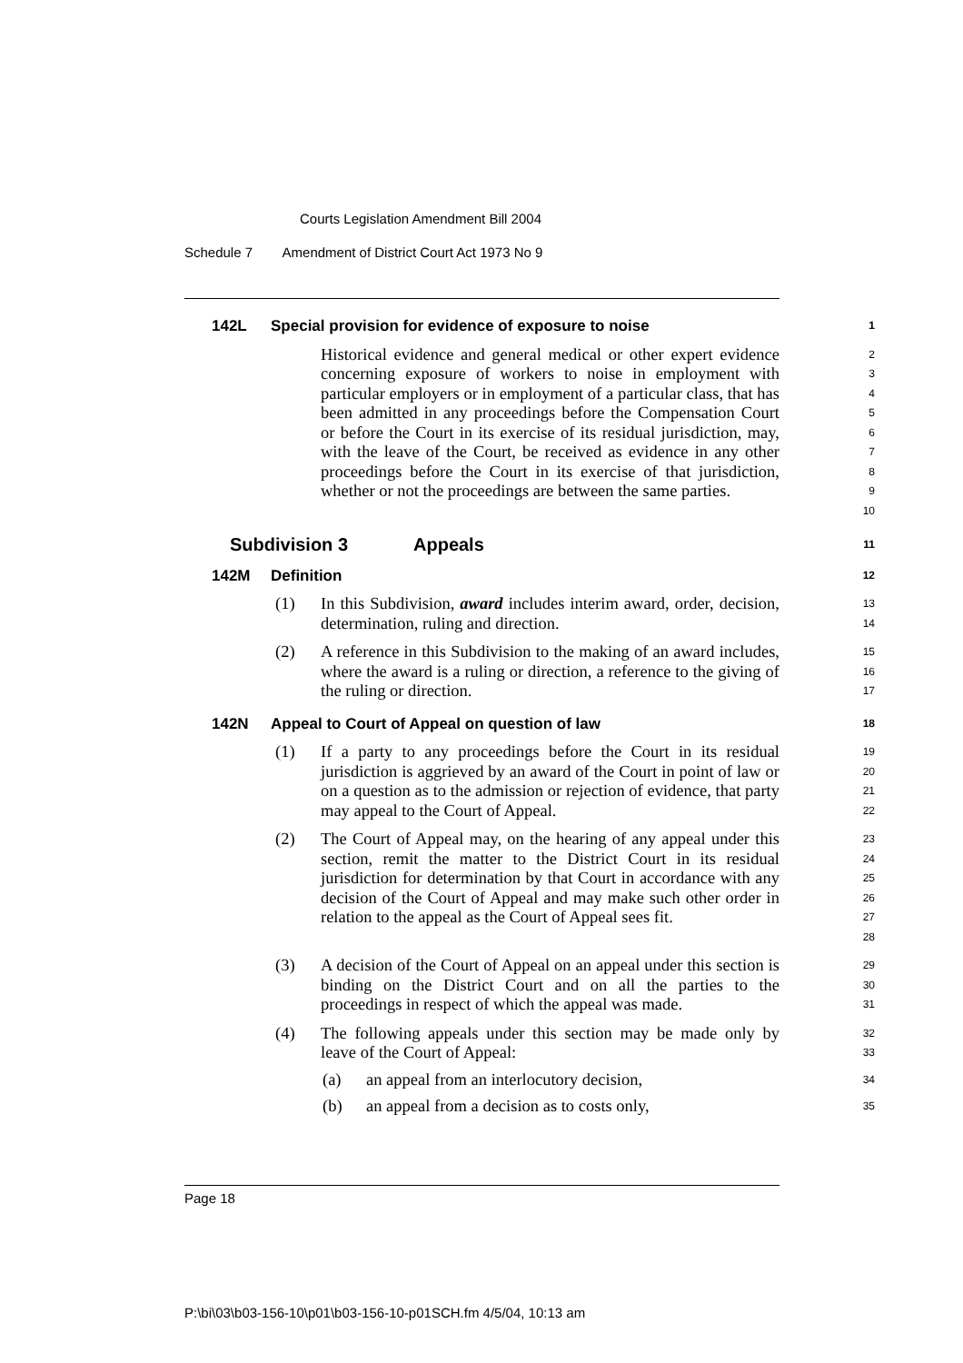Courts Legislation Amendment Bill 2004
Schedule 7 Amendment of District Court Act 1973 No 9
142L Special provision for evidence of exposure to noise
1
Historical evidence and general medical or other expert evidence concerning exposure of workers to noise in employment with particular employers or in employment of a particular class, that has been admitted in any proceedings before the Compensation Court or before the Court in its exercise of its residual jurisdiction, may, with the leave of the Court, be received as evidence in any other proceedings before the Court in its exercise of that jurisdiction, whether or not the proceedings are between the same parties.
2
3
4
5
6
7
8
9
10
Subdivision 3 Appeals
11
142M Definition
12
(1) In this Subdivision, award includes interim award, order, decision, determination, ruling and direction.
13
14
(2) A reference in this Subdivision to the making of an award includes, where the award is a ruling or direction, a reference to the giving of the ruling or direction.
15
16
17
142N Appeal to Court of Appeal on question of law
18
(1) If a party to any proceedings before the Court in its residual jurisdiction is aggrieved by an award of the Court in point of law or on a question as to the admission or rejection of evidence, that party may appeal to the Court of Appeal.
19
20
21
22
(2) The Court of Appeal may, on the hearing of any appeal under this section, remit the matter to the District Court in its residual jurisdiction for determination by that Court in accordance with any decision of the Court of Appeal and may make such other order in relation to the appeal as the Court of Appeal sees fit.
23
24
25
26
27
28
(3) A decision of the Court of Appeal on an appeal under this section is binding on the District Court and on all the parties to the proceedings in respect of which the appeal was made.
29
30
31
(4) The following appeals under this section may be made only by leave of the Court of Appeal:
32
33
(a) an appeal from an interlocutory decision,
34
(b) an appeal from a decision as to costs only,
35
Page 18
P:\bi\03\b03-156-10\p01\b03-156-10-p01SCH.fm 4/5/04, 10:13 am